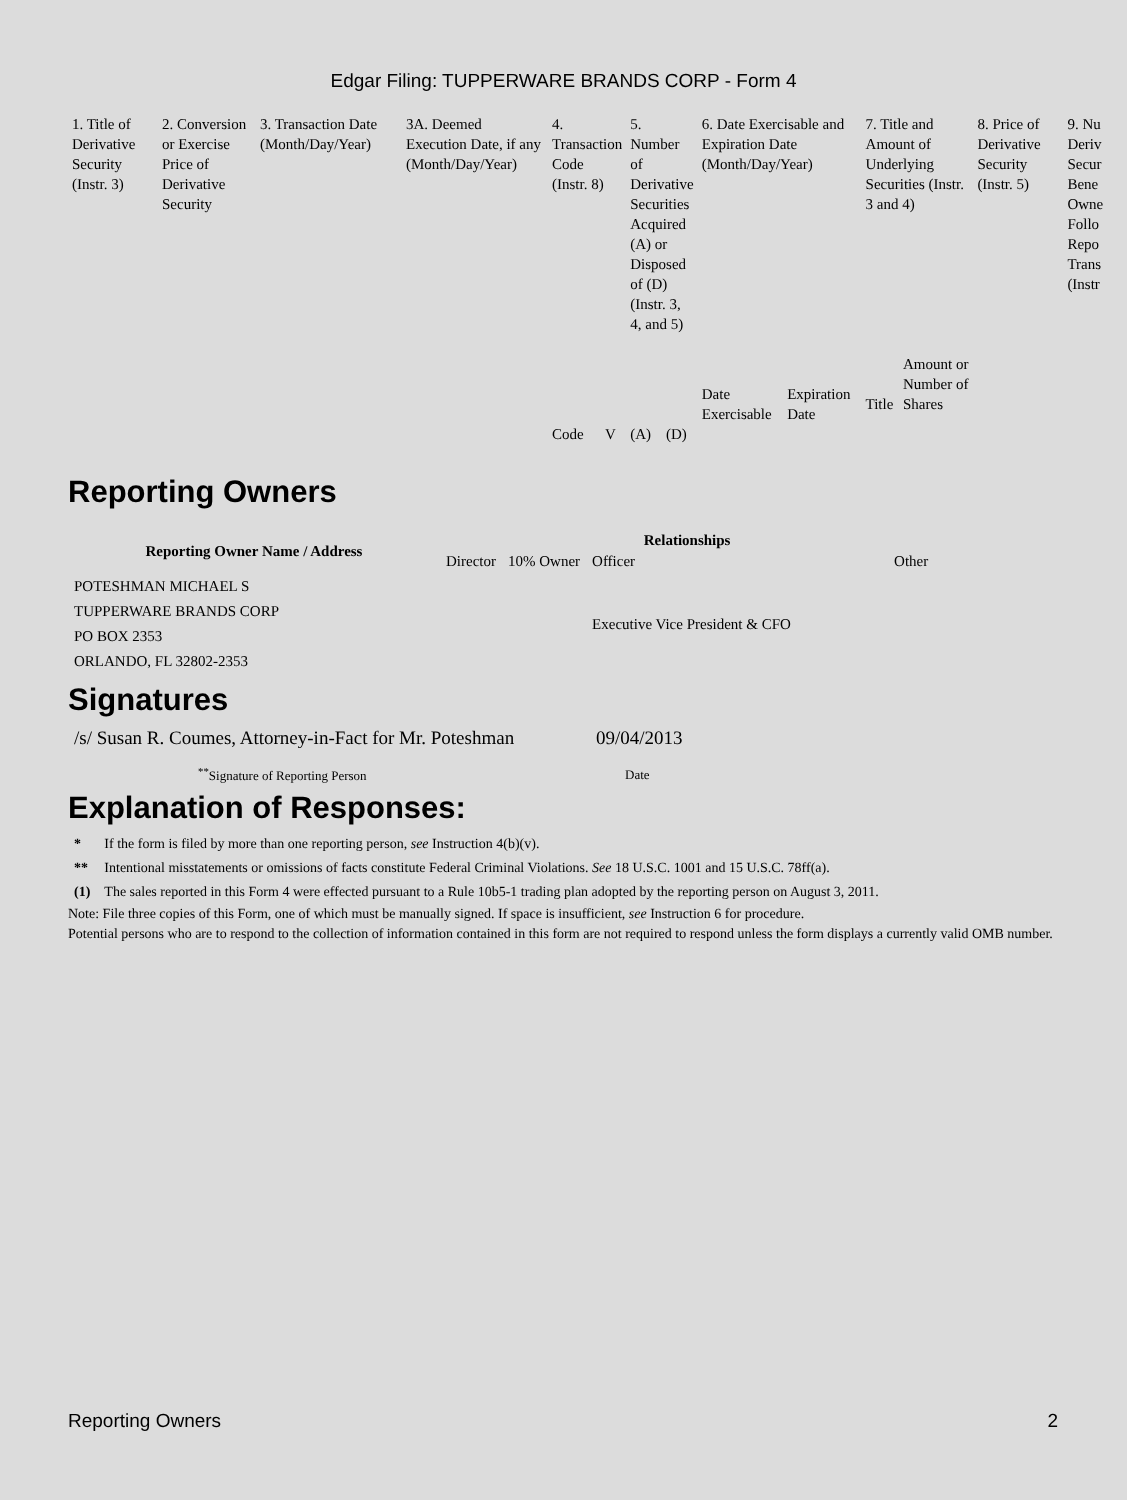Edgar Filing: TUPPERWARE BRANDS CORP - Form 4
| 1. Title of Derivative Security (Instr. 3) | 2. Conversion or Exercise Price of Derivative Security | 3. Transaction Date (Month/Day/Year) | 3A. Deemed Execution Date, if any (Month/Day/Year) | 4. Transaction Code (Instr. 8) | | 5. Number of Derivative Securities Acquired (A) or Disposed of (D) (Instr. 3, 4, and 5) | | 6. Date Exercisable and Expiration Date (Month/Day/Year) | | 7. Title and Amount of Underlying Securities (Instr. 3 and 4) | | 8. Price of Derivative Security (Instr. 5) | 9. Nu Deriv Secur Bene Owne Follo Repo Trans (Instr |
| | | | | Code | V | (A) | (D) | Date Exercisable | Expiration Date | Title | Amount or Number of Shares | | |
Reporting Owners
| Reporting Owner Name / Address | Relationships | | | |
| --- | --- | --- | --- | --- |
| | Director | 10% Owner | Officer | Other |
| POTESHMAN MICHAEL S TUPPERWARE BRANDS CORP PO BOX 2353 ORLANDO, FL 32802-2353 | | | Executive Vice President & CFO | |
Signatures
| /s/ Susan R. Coumes, Attorney-in-Fact for Mr. Poteshman | 09/04/2013 |
| <sup>**</sup> Signature of Reporting Person | Date |
Explanation of Responses:
| * | If the form is filed by more than one reporting person, see Instruction 4(b)(v). |
| ** | Intentional misstatements or omissions of facts constitute Federal Criminal Violations. See 18 U.S.C. 1001 and 15 U.S.C. 78ff(a). |
| (1) | The sales reported in this Form 4 were effected pursuant to a Rule 10b5-1 trading plan adopted by the reporting person on August 3, 2011. |
Note: File three copies of this Form, one of which must be manually signed. If space is insufficient, see Instruction 6 for procedure.
Potential persons who are to respond to the collection of information contained in this form are not required to respond unless the form displays a currently valid OMB number.
Reporting Owners 2